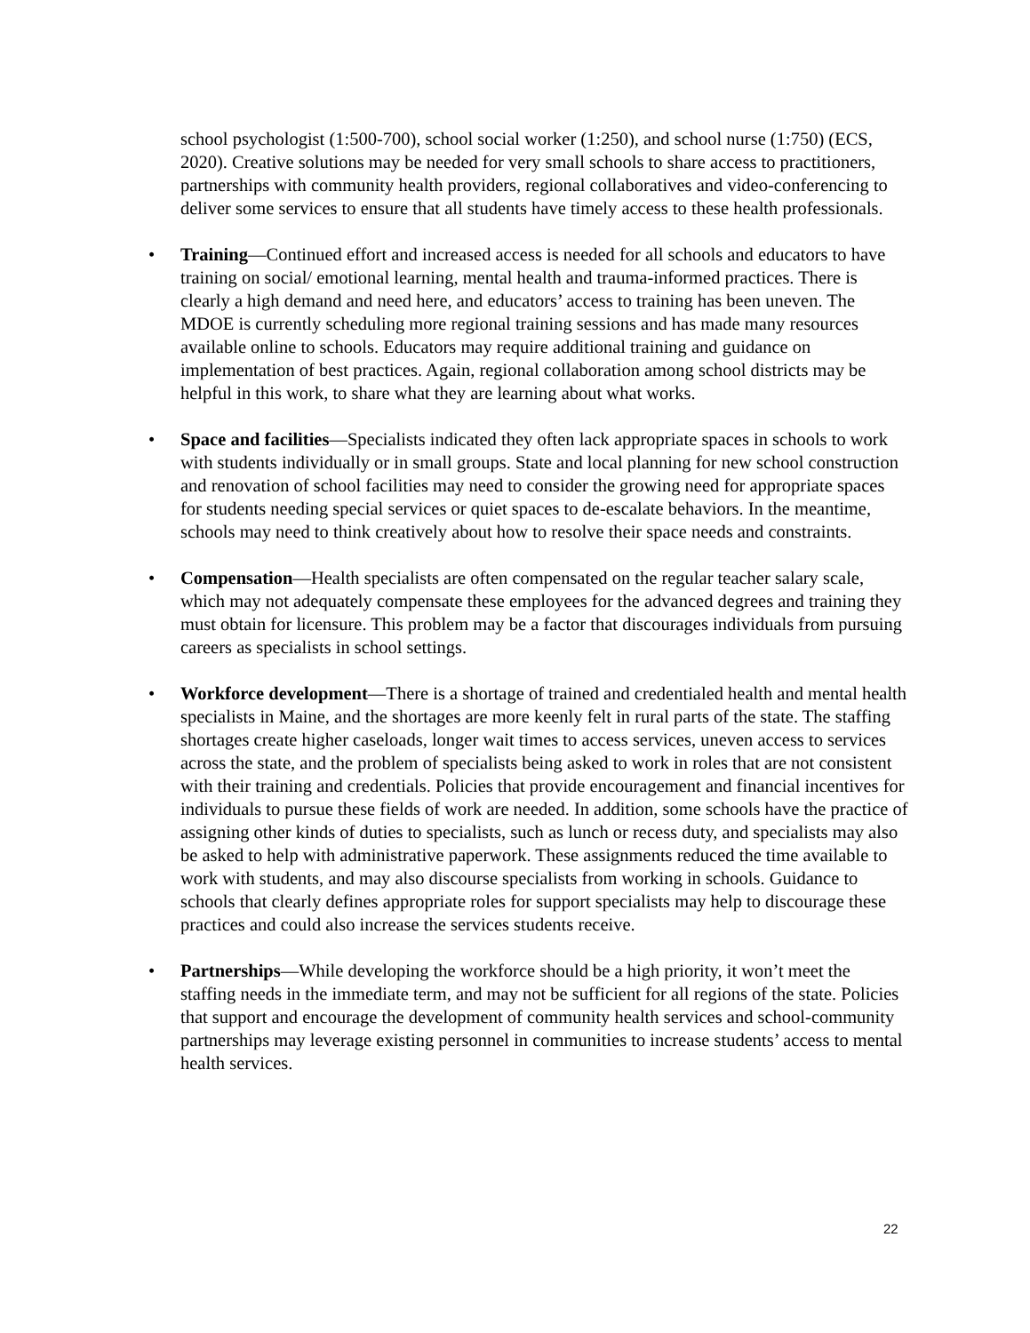school psychologist (1:500-700), school social worker (1:250), and school nurse (1:750) (ECS, 2020). Creative solutions may be needed for very small schools to share access to practitioners, partnerships with community health providers, regional collaboratives and video-conferencing to deliver some services to ensure that all students have timely access to these health professionals.
• Training—Continued effort and increased access is needed for all schools and educators to have training on social/ emotional learning, mental health and trauma-informed practices. There is clearly a high demand and need here, and educators’ access to training has been uneven. The MDOE is currently scheduling more regional training sessions and has made many resources available online to schools. Educators may require additional training and guidance on implementation of best practices. Again, regional collaboration among school districts may be helpful in this work, to share what they are learning about what works.
• Space and facilities—Specialists indicated they often lack appropriate spaces in schools to work with students individually or in small groups. State and local planning for new school construction and renovation of school facilities may need to consider the growing need for appropriate spaces for students needing special services or quiet spaces to de-escalate behaviors. In the meantime, schools may need to think creatively about how to resolve their space needs and constraints.
• Compensation—Health specialists are often compensated on the regular teacher salary scale, which may not adequately compensate these employees for the advanced degrees and training they must obtain for licensure. This problem may be a factor that discourages individuals from pursuing careers as specialists in school settings.
• Workforce development—There is a shortage of trained and credentialed health and mental health specialists in Maine, and the shortages are more keenly felt in rural parts of the state. The staffing shortages create higher caseloads, longer wait times to access services, uneven access to services across the state, and the problem of specialists being asked to work in roles that are not consistent with their training and credentials. Policies that provide encouragement and financial incentives for individuals to pursue these fields of work are needed. In addition, some schools have the practice of assigning other kinds of duties to specialists, such as lunch or recess duty, and specialists may also be asked to help with administrative paperwork. These assignments reduced the time available to work with students, and may also discourse specialists from working in schools. Guidance to schools that clearly defines appropriate roles for support specialists may help to discourage these practices and could also increase the services students receive.
• Partnerships—While developing the workforce should be a high priority, it won’t meet the staffing needs in the immediate term, and may not be sufficient for all regions of the state. Policies that support and encourage the development of community health services and school-community partnerships may leverage existing personnel in communities to increase students’ access to mental health services.
22